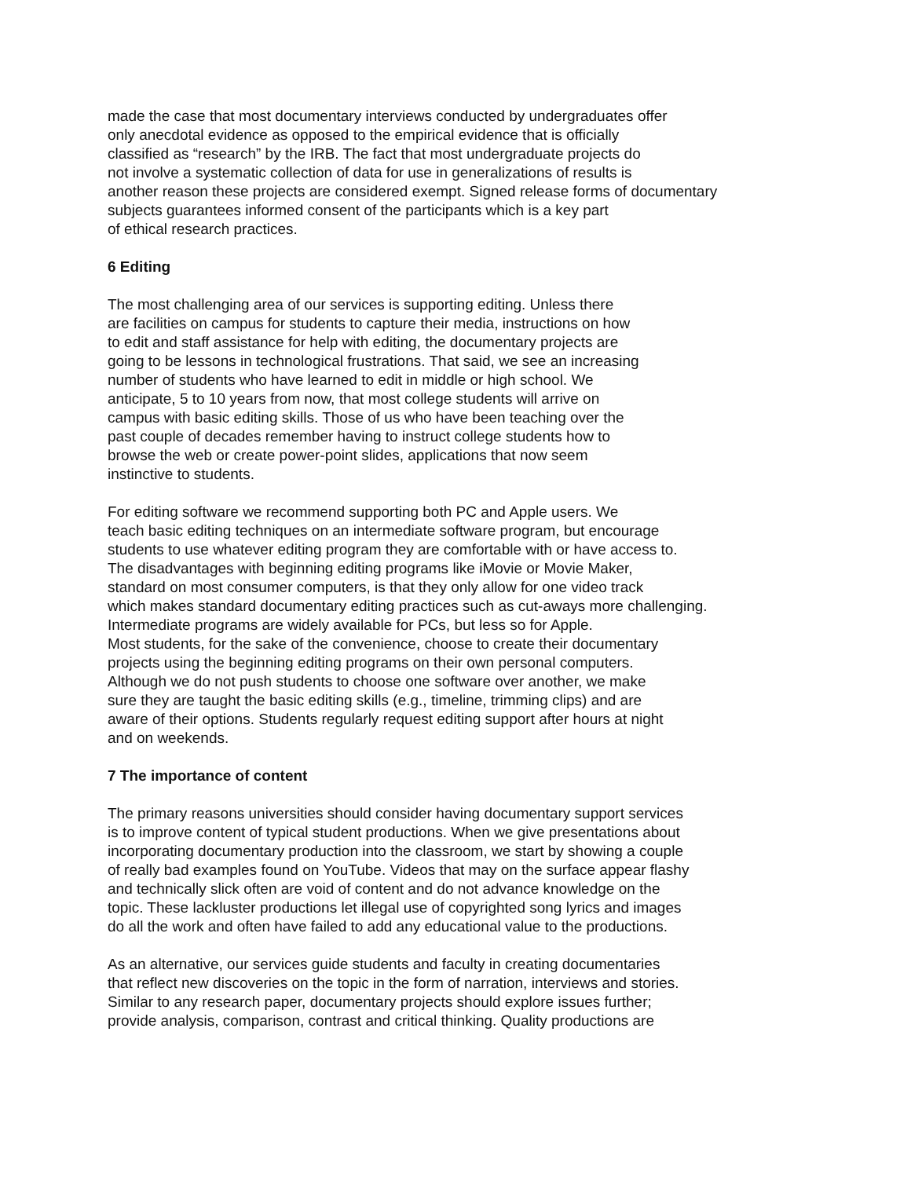made the case that most documentary interviews conducted by undergraduates offer
only anecdotal evidence as opposed to the empirical evidence that is officially
classified as “research” by the IRB. The fact that most undergraduate projects do
not involve a systematic collection of data for use in generalizations of results is
another reason these projects are considered exempt. Signed release forms of documentary
subjects guarantees informed consent of the participants which is a key part
of ethical research practices.
6 Editing
The most challenging area of our services is supporting editing. Unless there
are facilities on campus for students to capture their media, instructions on how
to edit and staff assistance for help with editing, the documentary projects are
going to be lessons in technological frustrations. That said, we see an increasing
number of students who have learned to edit in middle or high school. We
anticipate, 5 to 10 years from now, that most college students will arrive on
campus with basic editing skills. Those of us who have been teaching over the
past couple of decades remember having to instruct college students how to
browse the web or create power-point slides, applications that now seem
instinctive to students.
For editing software we recommend supporting both PC and Apple users. We
teach basic editing techniques on an intermediate software program, but encourage
students to use whatever editing program they are comfortable with or have access to.
The disadvantages with beginning editing programs like iMovie or Movie Maker,
standard on most consumer computers, is that they only allow for one video track
which makes standard documentary editing practices such as cut-aways more challenging.
Intermediate programs are widely available for PCs, but less so for Apple.
Most students, for the sake of the convenience, choose to create their documentary
projects using the beginning editing programs on their own personal computers.
Although we do not push students to choose one software over another, we make
sure they are taught the basic editing skills (e.g., timeline, trimming clips) and are
aware of their options. Students regularly request editing support after hours at night
and on weekends.
7 The importance of content
The primary reasons universities should consider having documentary support services
is to improve content of typical student productions. When we give presentations about
incorporating documentary production into the classroom, we start by showing a couple
of really bad examples found on YouTube. Videos that may on the surface appear flashy
and technically slick often are void of content and do not advance knowledge on the
topic. These lackluster productions let illegal use of copyrighted song lyrics and images
do all the work and often have failed to add any educational value to the productions.
As an alternative, our services guide students and faculty in creating documentaries
that reflect new discoveries on the topic in the form of narration, interviews and stories.
Similar to any research paper, documentary projects should explore issues further;
provide analysis, comparison, contrast and critical thinking. Quality productions are